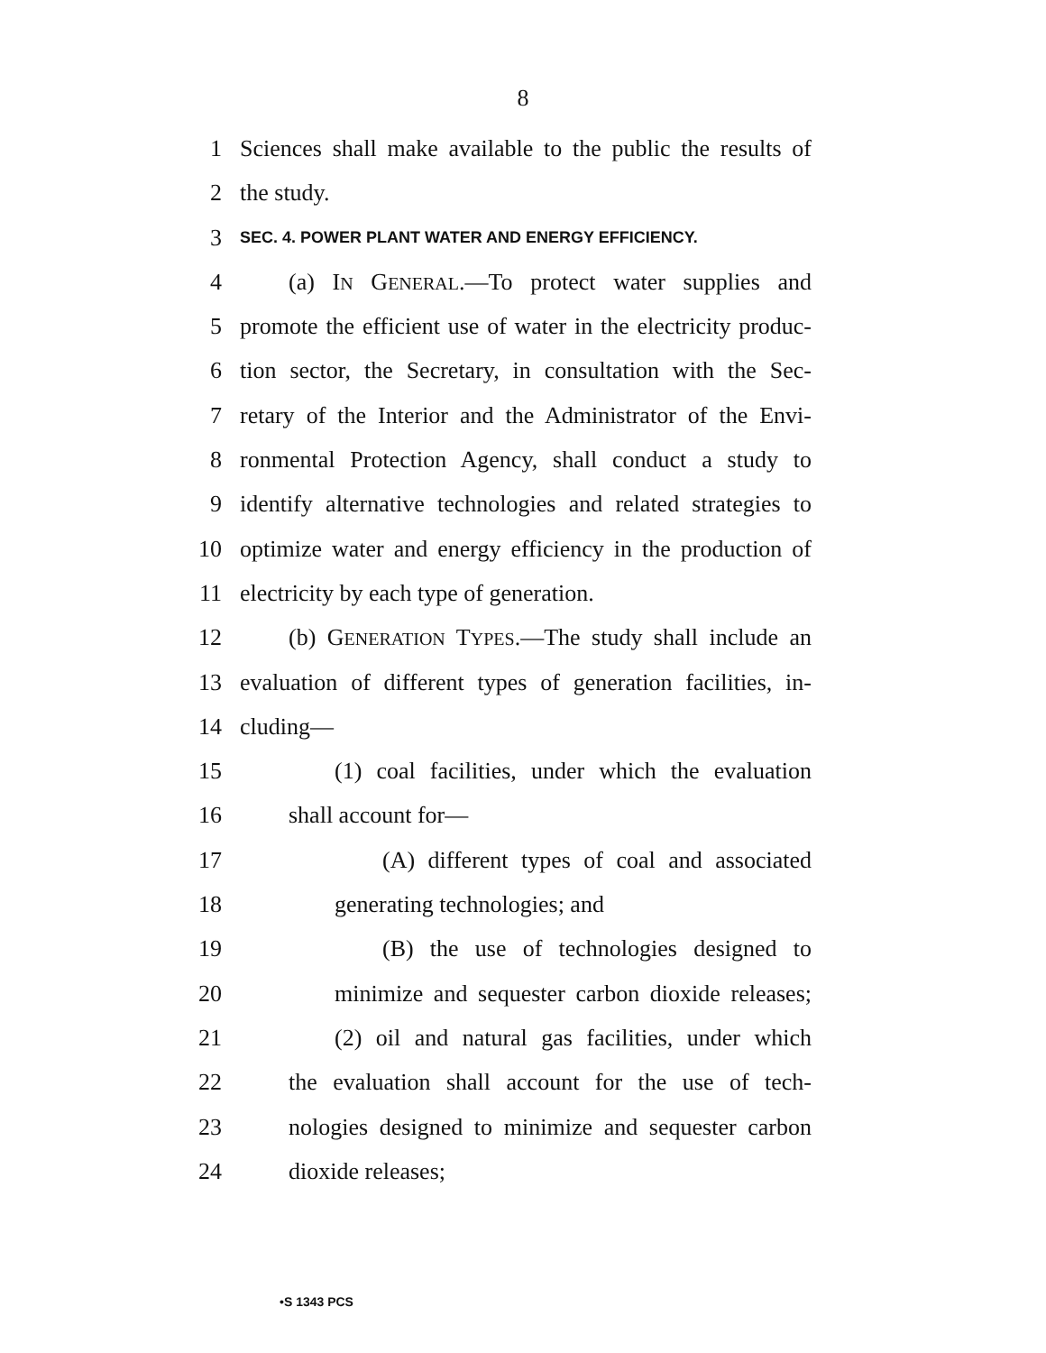8
1 Sciences shall make available to the public the results of
2 the study.
3 SEC. 4. POWER PLANT WATER AND ENERGY EFFICIENCY.
4 (a) IN GENERAL.—To protect water supplies and
5 promote the efficient use of water in the electricity produc-
6 tion sector, the Secretary, in consultation with the Sec-
7 retary of the Interior and the Administrator of the Envi-
8 ronmental Protection Agency, shall conduct a study to
9 identify alternative technologies and related strategies to
10 optimize water and energy efficiency in the production of
11 electricity by each type of generation.
12 (b) GENERATION TYPES.—The study shall include an
13 evaluation of different types of generation facilities, in-
14 cluding—
15 (1) coal facilities, under which the evaluation
16 shall account for—
17 (A) different types of coal and associated
18 generating technologies; and
19 (B) the use of technologies designed to
20 minimize and sequester carbon dioxide releases;
21 (2) oil and natural gas facilities, under which
22 the evaluation shall account for the use of tech-
23 nologies designed to minimize and sequester carbon
24 dioxide releases;
•S 1343 PCS